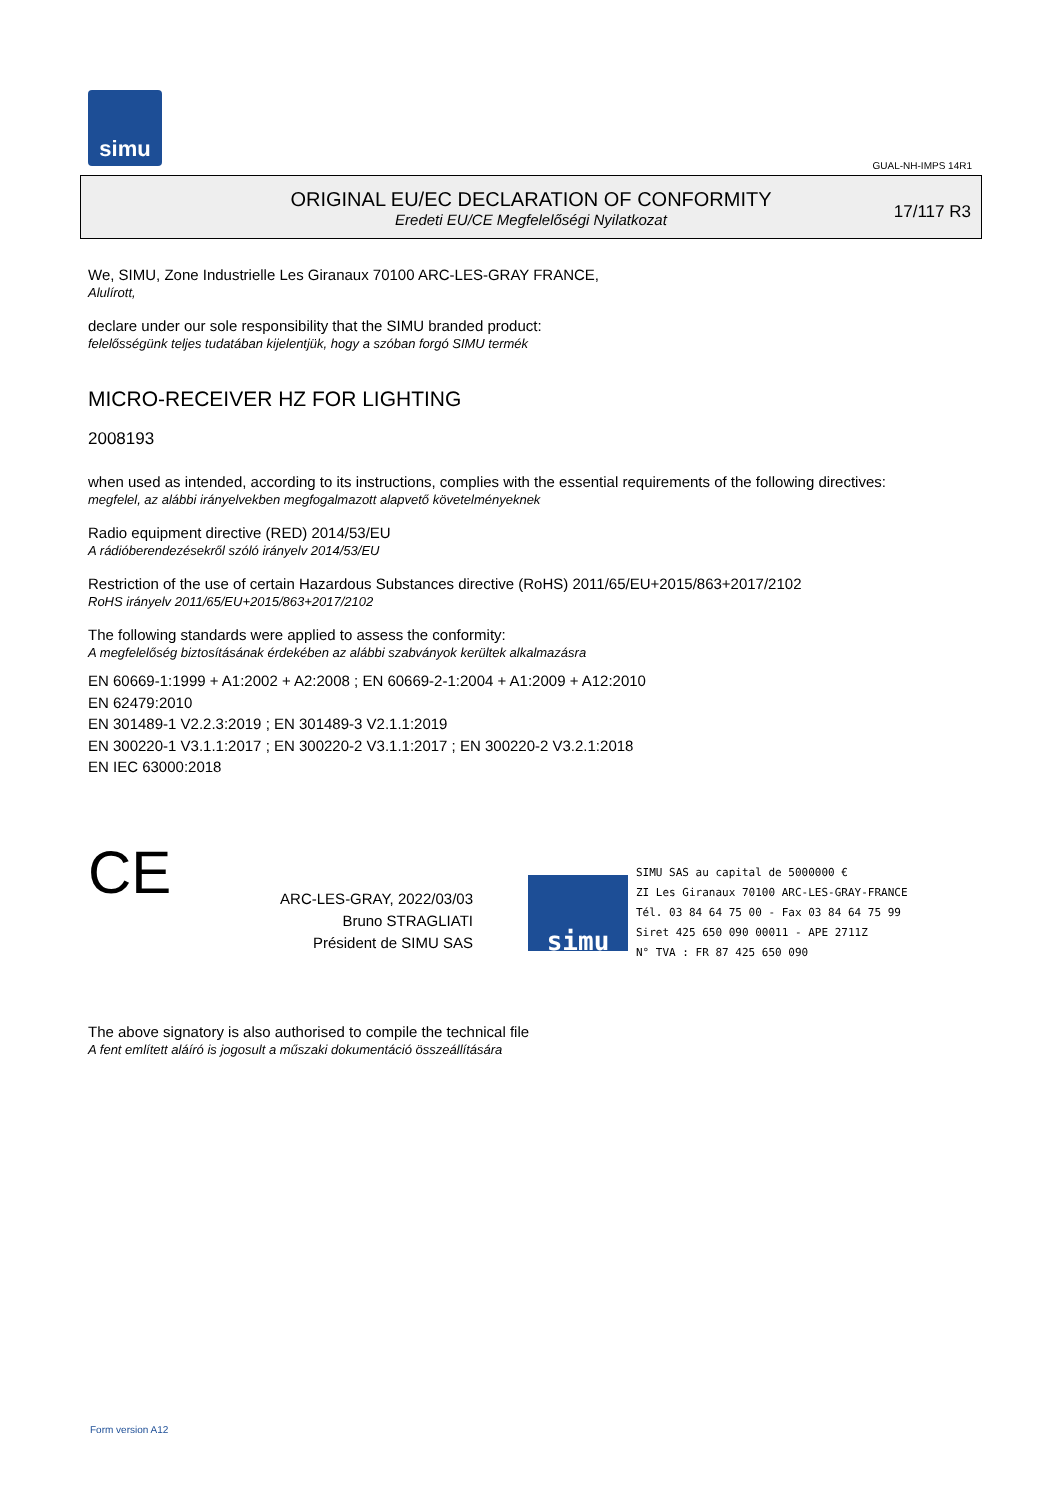simu
GUAL-NH-IMPS 14R1
ORIGINAL EU/EC DECLARATION OF CONFORMITY
Eredeti EU/CE Megfelelőségi Nyilatkozat
17/117 R3
We, SIMU, Zone Industrielle Les Giranaux 70100 ARC-LES-GRAY FRANCE,
Alulírott,
declare under our sole responsibility that the SIMU branded product:
felelősségünk teljes tudatában kijelentjük, hogy a szóban forgó SIMU termék
MICRO-RECEIVER HZ FOR LIGHTING
2008193
when used as intended, according to its instructions, complies with the essential requirements of the following directives:
megfelel, az alábbi irányelvekben megfogalmazott alapvető követelményeknek
Radio equipment directive (RED) 2014/53/EU
A rádióberendezésekről szóló irányelv 2014/53/EU
Restriction of the use of certain Hazardous Substances directive (RoHS) 2011/65/EU+2015/863+2017/2102
RoHS irányelv 2011/65/EU+2015/863+2017/2102
The following standards were applied to assess the conformity:
A megfelelőség biztosításának érdekében az alábbi szabványok kerültek alkalmazásra
EN 60669-1:1999 + A1:2002 + A2:2008 ; EN 60669-2-1:2004 + A1:2009 + A12:2010
EN 62479:2010
EN 301489-1 V2.2.3:2019 ; EN 301489-3 V2.1.1:2019
EN 300220-1 V3.1.1:2017 ; EN 300220-2 V3.1.1:2017 ; EN 300220-2 V3.2.1:2018
EN IEC 63000:2018
CE
ARC-LES-GRAY, 2022/03/03
Bruno STRAGLIATI
Président de SIMU SAS
simu
SIMU SAS au capital de 5000000 €
ZI Les Giranaux 70100 ARC-LES-GRAY-FRANCE
Tél. 03 84 64 75 00 - Fax 03 84 64 75 99
Siret 425 650 090 00011 - APE 2711Z
N° TVA : FR 87 425 650 090
The above signatory is also authorised to compile the technical file
A fent említett aláíró is jogosult a műszaki dokumentáció összeállítására
Form version A12